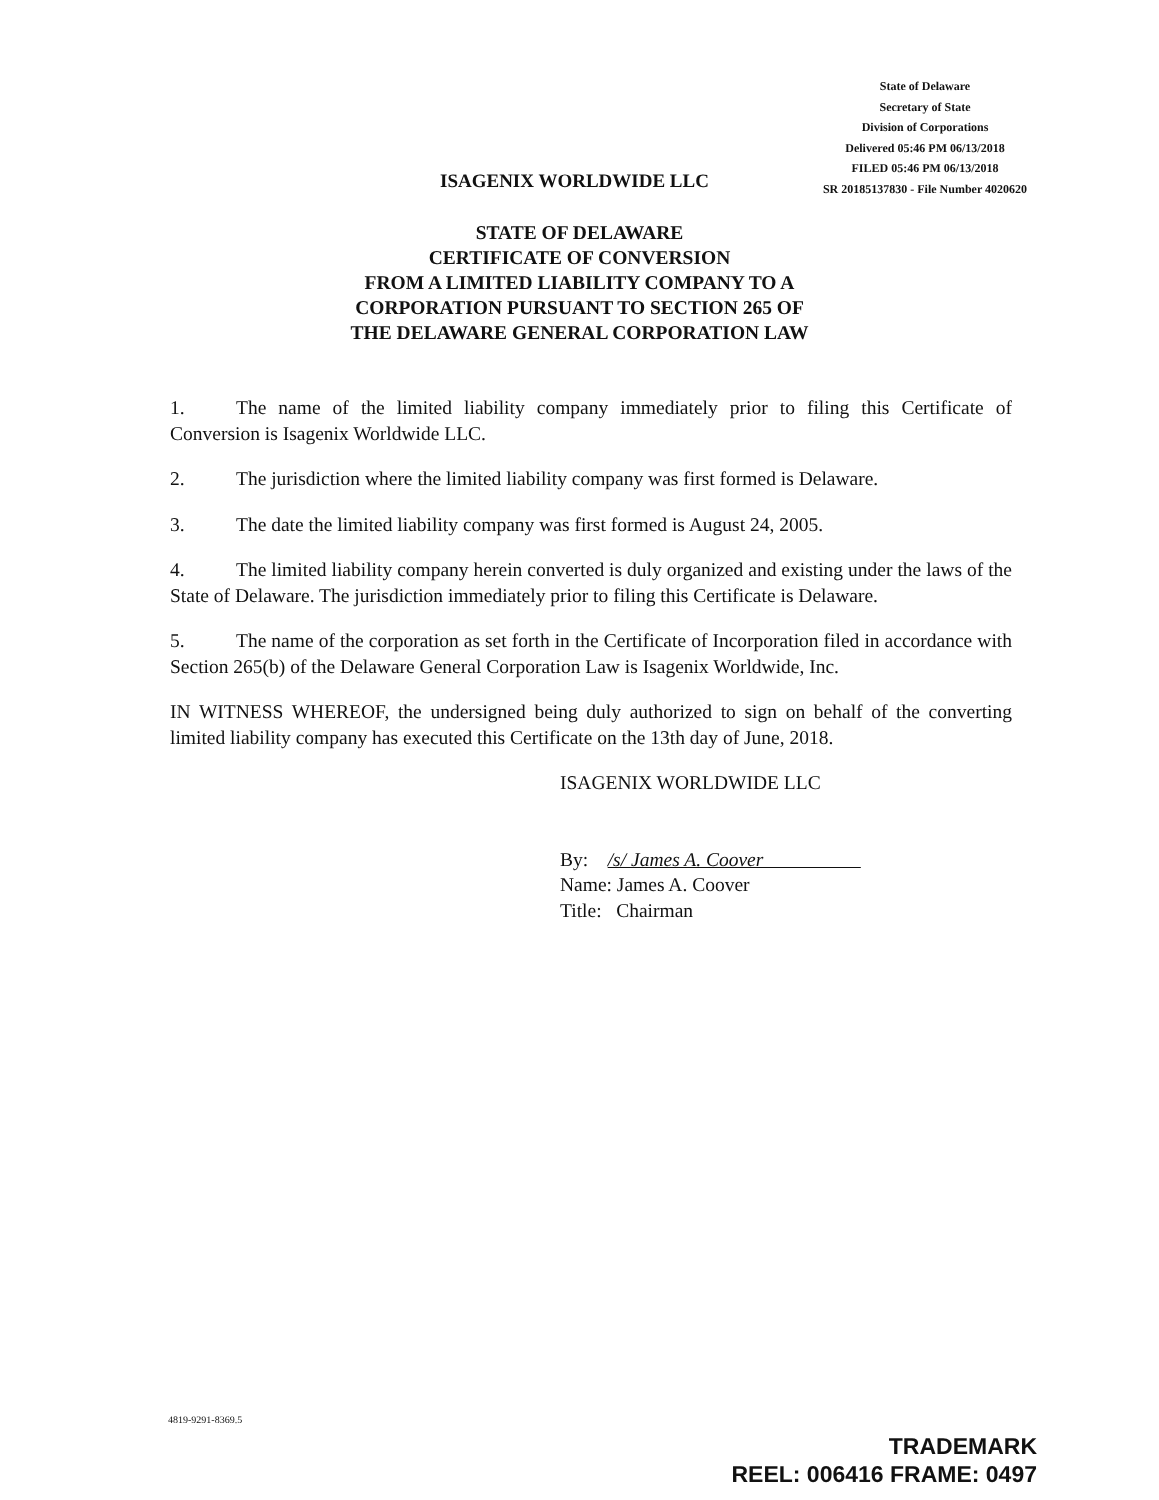State of Delaware
Secretary of State
Division of Corporations
Delivered 05:46 PM 06/13/2018
FILED 05:46 PM 06/13/2018
SR 20185137830 - File Number 4020620
ISAGENIX WORLDWIDE LLC
STATE OF DELAWARE
CERTIFICATE OF CONVERSION
FROM A LIMITED LIABILITY COMPANY TO A
CORPORATION PURSUANT TO SECTION 265 OF
THE DELAWARE GENERAL CORPORATION LAW
1. The name of the limited liability company immediately prior to filing this Certificate of Conversion is Isagenix Worldwide LLC.
2. The jurisdiction where the limited liability company was first formed is Delaware.
3. The date the limited liability company was first formed is August 24, 2005.
4. The limited liability company herein converted is duly organized and existing under the laws of the State of Delaware. The jurisdiction immediately prior to filing this Certificate is Delaware.
5. The name of the corporation as set forth in the Certificate of Incorporation filed in accordance with Section 265(b) of the Delaware General Corporation Law is Isagenix Worldwide, Inc.
IN WITNESS WHEREOF, the undersigned being duly authorized to sign on behalf of the converting limited liability company has executed this Certificate on the 13th day of June, 2018.
ISAGENIX WORLDWIDE LLC
By: /s/ James A. Coover
Name: James A. Coover
Title: Chairman
4819-9291-8369.5
TRADEMARK
REEL: 006416 FRAME: 0497